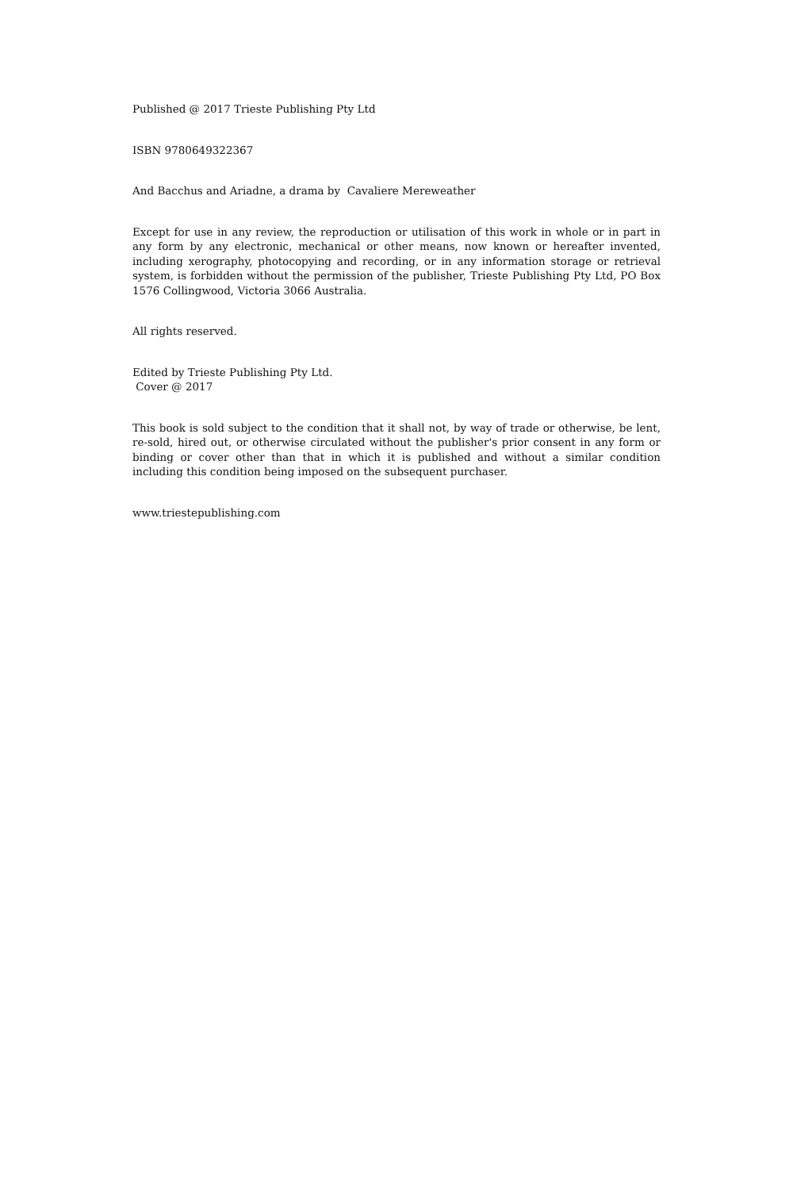Published @ 2017 Trieste Publishing Pty Ltd
ISBN 9780649322367
And Bacchus and Ariadne, a drama by Cavaliere Mereweather
Except for use in any review, the reproduction or utilisation of this work in whole or in part in any form by any electronic, mechanical or other means, now known or hereafter invented, including xerography, photocopying and recording, or in any information storage or retrieval system, is forbidden without the permission of the publisher, Trieste Publishing Pty Ltd, PO Box 1576 Collingwood, Victoria 3066 Australia.
All rights reserved.
Edited by Trieste Publishing Pty Ltd.
Cover @ 2017
This book is sold subject to the condition that it shall not, by way of trade or otherwise, be lent, re-sold, hired out, or otherwise circulated without the publisher's prior consent in any form or binding or cover other than that in which it is published and without a similar condition including this condition being imposed on the subsequent purchaser.
www.triestepublishing.com